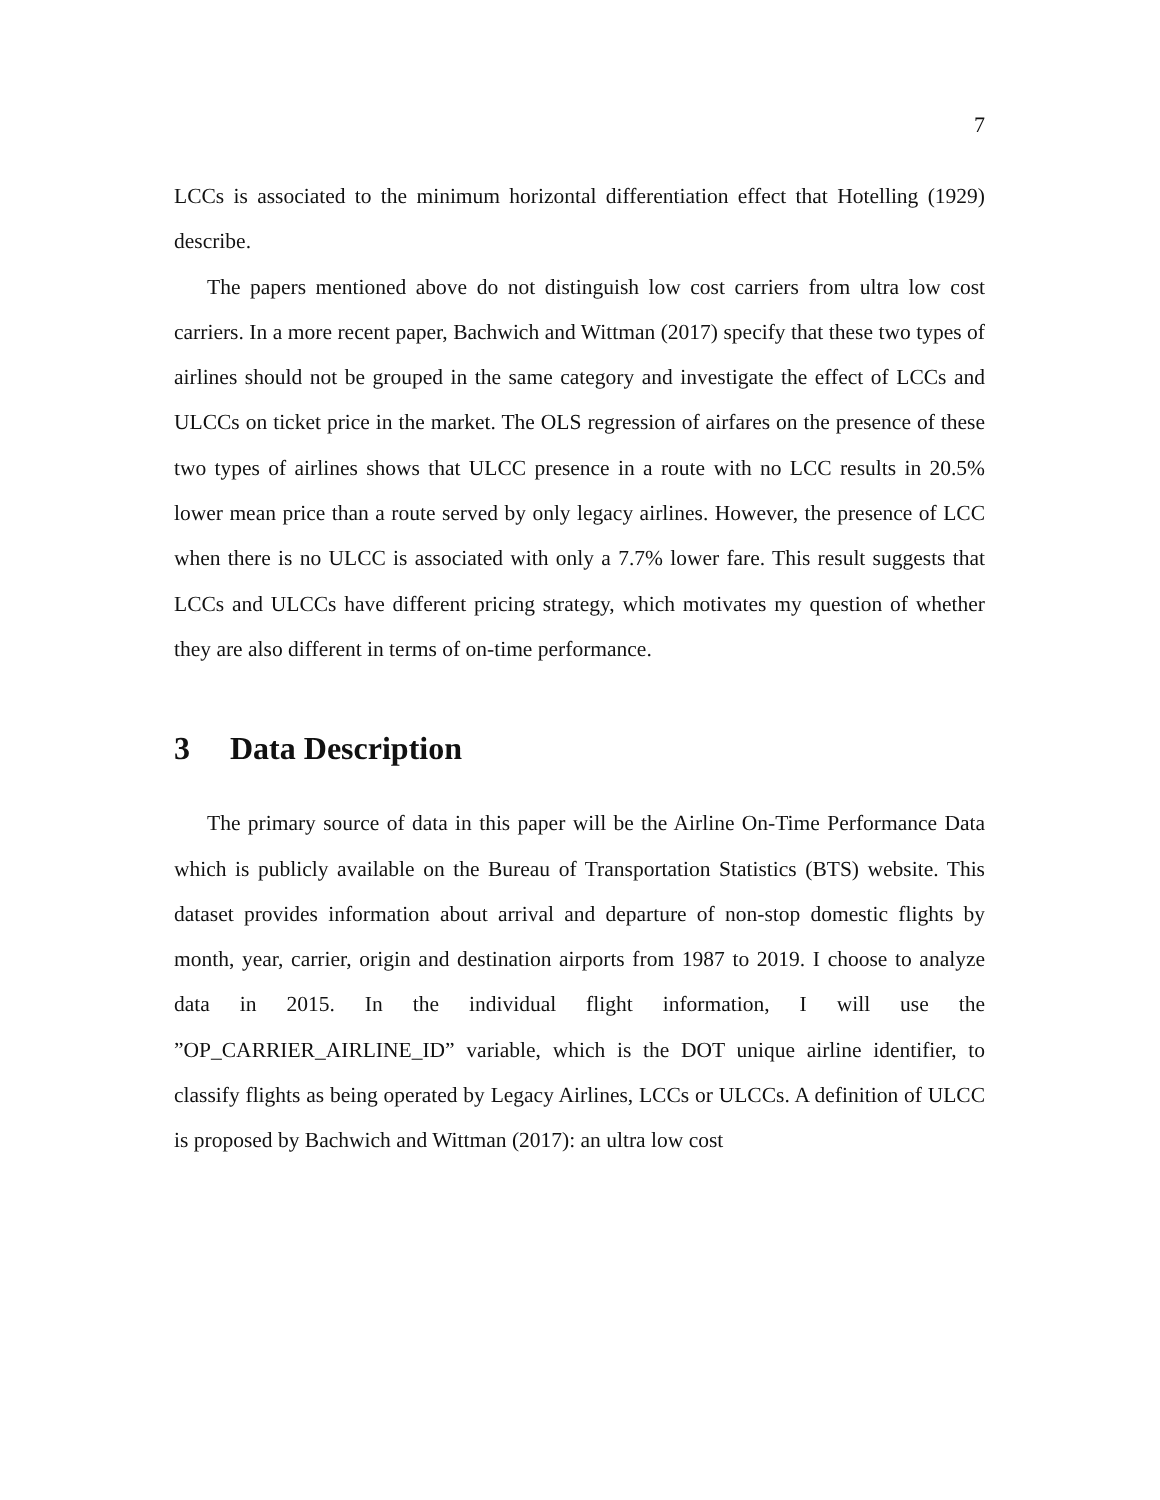7
LCCs is associated to the minimum horizontal differentiation effect that Hotelling (1929) describe.
The papers mentioned above do not distinguish low cost carriers from ultra low cost carriers. In a more recent paper, Bachwich and Wittman (2017) specify that these two types of airlines should not be grouped in the same category and investigate the effect of LCCs and ULCCs on ticket price in the market. The OLS regression of airfares on the presence of these two types of airlines shows that ULCC presence in a route with no LCC results in 20.5% lower mean price than a route served by only legacy airlines. However, the presence of LCC when there is no ULCC is associated with only a 7.7% lower fare. This result suggests that LCCs and ULCCs have different pricing strategy, which motivates my question of whether they are also different in terms of on-time performance.
3 Data Description
The primary source of data in this paper will be the Airline On-Time Performance Data which is publicly available on the Bureau of Transportation Statistics (BTS) website. This dataset provides information about arrival and departure of non-stop domestic flights by month, year, carrier, origin and destination airports from 1987 to 2019. I choose to analyze data in 2015. In the individual flight information, I will use the ”OP_CARRIER_AIRLINE_ID” variable, which is the DOT unique airline identifier, to classify flights as being operated by Legacy Airlines, LCCs or ULCCs. A definition of ULCC is proposed by Bachwich and Wittman (2017): an ultra low cost